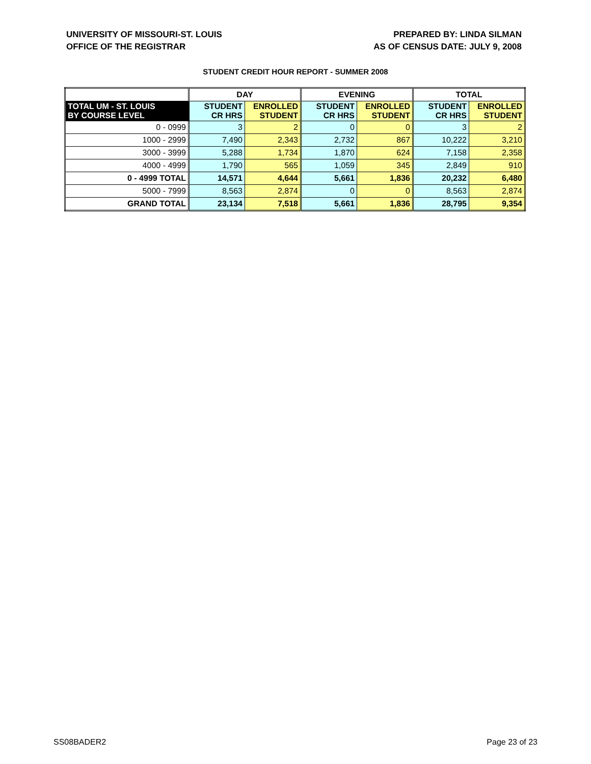UNIVERSITY OF MISSOURI-ST. LOUIS
OFFICE OF THE REGISTRAR
PREPARED BY: LINDA SILMAN
AS OF CENSUS DATE: JULY 9, 2008
STUDENT CREDIT HOUR REPORT - SUMMER 2008
| | DAY | | EVENING | | TOTAL | |
| --- | --- | --- | --- | --- | --- | --- |
| TOTAL UM - ST. LOUIS BY COURSE LEVEL | STUDENT CR HRS | ENROLLED STUDENT | STUDENT CR HRS | ENROLLED STUDENT | STUDENT CR HRS | ENROLLED STUDENT |
| 0 - 0999 | 3 | 2 | 0 | 0 | 3 | 2 |
| 1000 - 2999 | 7,490 | 2,343 | 2,732 | 867 | 10,222 | 3,210 |
| 3000 - 3999 | 5,288 | 1,734 | 1,870 | 624 | 7,158 | 2,358 |
| 4000 - 4999 | 1,790 | 565 | 1,059 | 345 | 2,849 | 910 |
| 0 - 4999 TOTAL | 14,571 | 4,644 | 5,661 | 1,836 | 20,232 | 6,480 |
| 5000 - 7999 | 8,563 | 2,874 | 0 | 0 | 8,563 | 2,874 |
| GRAND TOTAL | 23,134 | 7,518 | 5,661 | 1,836 | 28,795 | 9,354 |
SS08BADER2 Page 23 of 23